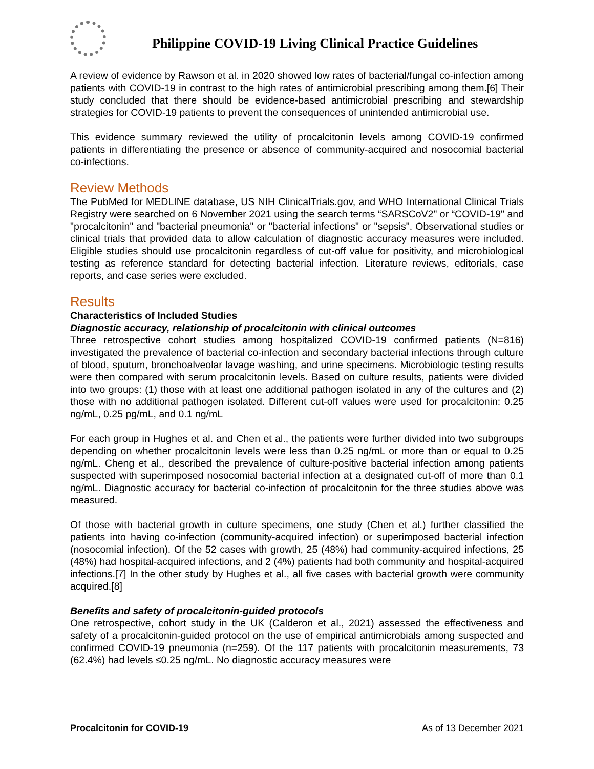Philippine COVID-19 Living Clinical Practice Guidelines
A review of evidence by Rawson et al. in 2020 showed low rates of bacterial/fungal co-infection among patients with COVID-19 in contrast to the high rates of antimicrobial prescribing among them.[6] Their study concluded that there should be evidence-based antimicrobial prescribing and stewardship strategies for COVID-19 patients to prevent the consequences of unintended antimicrobial use.
This evidence summary reviewed the utility of procalcitonin levels among COVID-19 confirmed patients in differentiating the presence or absence of community-acquired and nosocomial bacterial co-infections.
Review Methods
The PubMed for MEDLINE database, US NIH ClinicalTrials.gov, and WHO International Clinical Trials Registry were searched on 6 November 2021 using the search terms “SARSCoV2" or “COVID-19" and "procalcitonin" and "bacterial pneumonia" or "bacterial infections" or "sepsis". Observational studies or clinical trials that provided data to allow calculation of diagnostic accuracy measures were included. Eligible studies should use procalcitonin regardless of cut-off value for positivity, and microbiological testing as reference standard for detecting bacterial infection. Literature reviews, editorials, case reports, and case series were excluded.
Results
Characteristics of Included Studies
Diagnostic accuracy, relationship of procalcitonin with clinical outcomes
Three retrospective cohort studies among hospitalized COVID-19 confirmed patients (N=816) investigated the prevalence of bacterial co-infection and secondary bacterial infections through culture of blood, sputum, bronchoalveolar lavage washing, and urine specimens. Microbiologic testing results were then compared with serum procalcitonin levels. Based on culture results, patients were divided into two groups: (1) those with at least one additional pathogen isolated in any of the cultures and (2) those with no additional pathogen isolated. Different cut-off values were used for procalcitonin: 0.25 ng/mL, 0.25 pg/mL, and 0.1 ng/mL
For each group in Hughes et al. and Chen et al., the patients were further divided into two subgroups depending on whether procalcitonin levels were less than 0.25 ng/mL or more than or equal to 0.25 ng/mL. Cheng et al., described the prevalence of culture-positive bacterial infection among patients suspected with superimposed nosocomial bacterial infection at a designated cut-off of more than 0.1 ng/mL. Diagnostic accuracy for bacterial co-infection of procalcitonin for the three studies above was measured.
Of those with bacterial growth in culture specimens, one study (Chen et al.) further classified the patients into having co-infection (community-acquired infection) or superimposed bacterial infection (nosocomial infection). Of the 52 cases with growth, 25 (48%) had community-acquired infections, 25 (48%) had hospital-acquired infections, and 2 (4%) patients had both community and hospital-acquired infections.[7] In the other study by Hughes et al., all five cases with bacterial growth were community acquired.[8]
Benefits and safety of procalcitonin-guided protocols
One retrospective, cohort study in the UK (Calderon et al., 2021) assessed the effectiveness and safety of a procalcitonin-guided protocol on the use of empirical antimicrobials among suspected and confirmed COVID-19 pneumonia (n=259). Of the 117 patients with procalcitonin measurements, 73 (62.4%) had levels ≤0.25 ng/mL. No diagnostic accuracy measures were
Procalcitonin for COVID-19 As of 13 December 2021